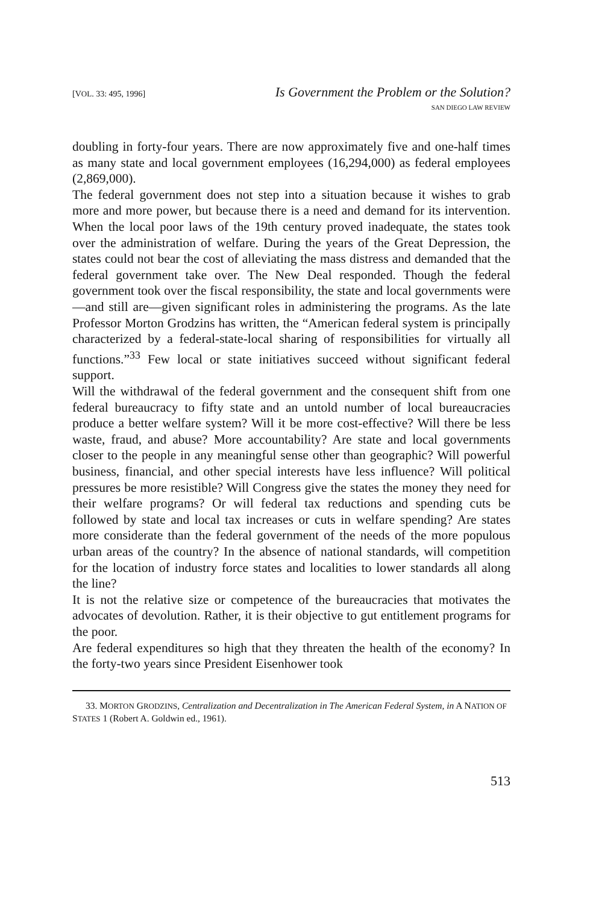[VOL. 33: 495, 1996]
Is Government the Problem or the Solution?
SAN DIEGO LAW REVIEW
doubling in forty-four years. There are now approximately five and one-half times as many state and local government employees (16,294,000) as federal employees (2,869,000).
The federal government does not step into a situation because it wishes to grab more and more power, but because there is a need and demand for its intervention. When the local poor laws of the 19th century proved inadequate, the states took over the administration of welfare. During the years of the Great Depression, the states could not bear the cost of alleviating the mass distress and demanded that the federal government take over. The New Deal responded. Though the federal government took over the fiscal responsibility, the state and local governments were—and still are—given significant roles in administering the programs. As the late Professor Morton Grodzins has written, the “American federal system is principally characterized by a federal-state-local sharing of responsibilities for virtually all functions.”<sup>33</sup> Few local or state initiatives succeed without significant federal support.
Will the withdrawal of the federal government and the consequent shift from one federal bureaucracy to fifty state and an untold number of local bureaucracies produce a better welfare system? Will it be more cost-effective? Will there be less waste, fraud, and abuse? More accountability? Are state and local governments closer to the people in any meaningful sense other than geographic? Will powerful business, financial, and other special interests have less influence? Will political pressures be more resistible? Will Congress give the states the money they need for their welfare programs? Or will federal tax reductions and spending cuts be followed by state and local tax increases or cuts in welfare spending? Are states more considerate than the federal government of the needs of the more populous urban areas of the country? In the absence of national standards, will competition for the location of industry force states and localities to lower standards all along the line?
It is not the relative size or competence of the bureaucracies that motivates the advocates of devolution. Rather, it is their objective to gut entitlement programs for the poor.
Are federal expenditures so high that they threaten the health of the economy? In the forty-two years since President Eisenhower took
33. MORTON GRODZINS, Centralization and Decentralization in The American Federal System, in A NATION OF STATES 1 (Robert A. Goldwin ed., 1961).
513